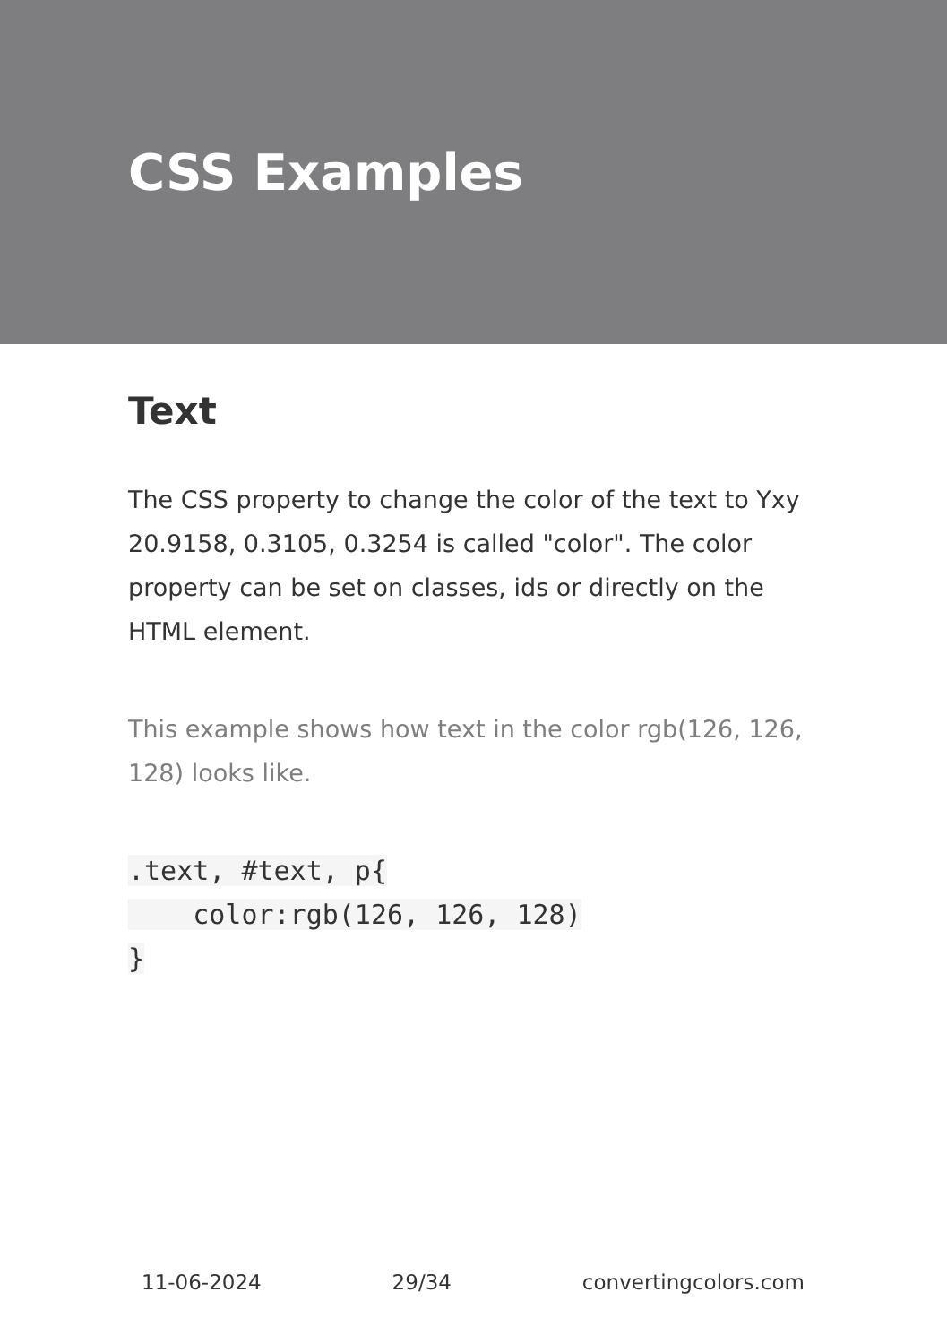CSS Examples
Text
The CSS property to change the color of the text to Yxy 20.9158, 0.3105, 0.3254 is called "color". The color property can be set on classes, ids or directly on the HTML element.
This example shows how text in the color rgb(126, 126, 128) looks like.
.text, #text, p{
    color:rgb(126, 126, 128)
}
11-06-2024 29/34 convertingcolors.com